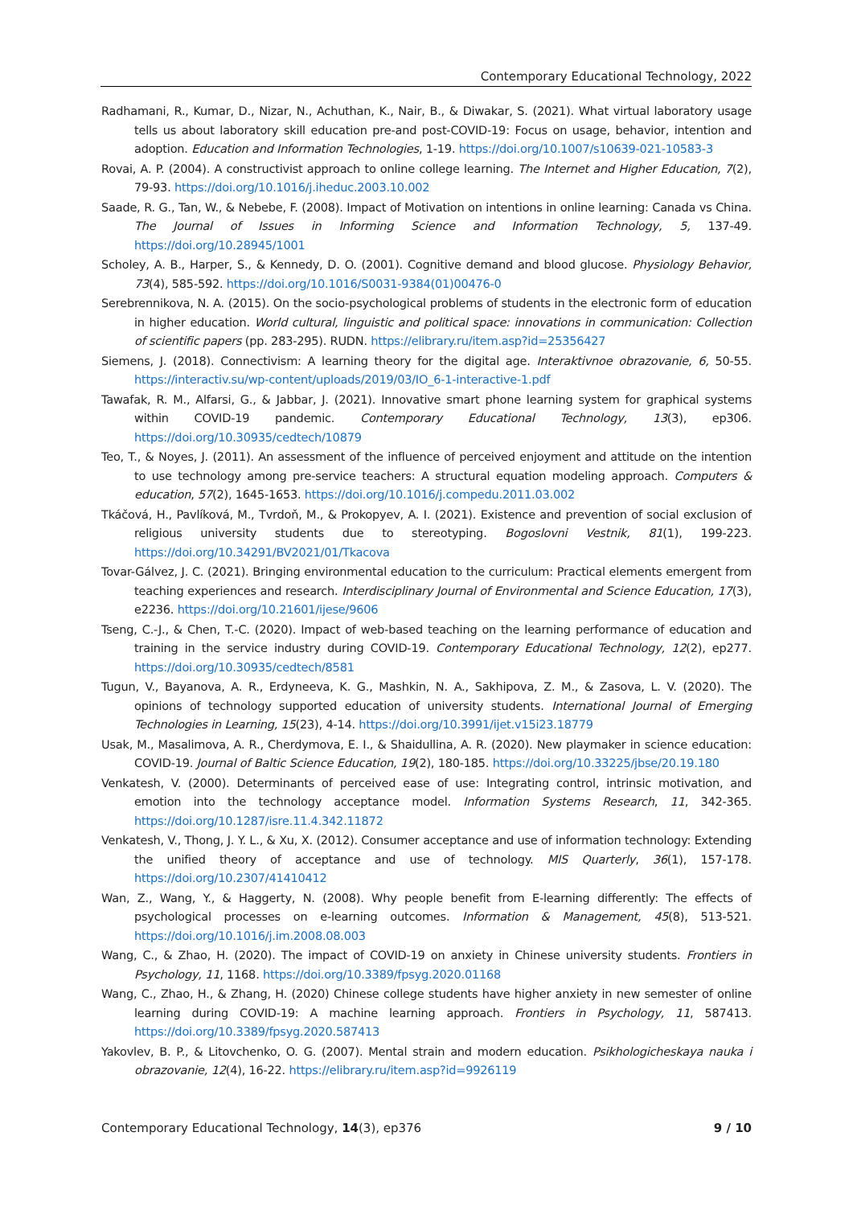Contemporary Educational Technology, 2022
Radhamani, R., Kumar, D., Nizar, N., Achuthan, K., Nair, B., & Diwakar, S. (2021). What virtual laboratory usage tells us about laboratory skill education pre-and post-COVID-19: Focus on usage, behavior, intention and adoption. Education and Information Technologies, 1-19. https://doi.org/10.1007/s10639-021-10583-3
Rovai, A. P. (2004). A constructivist approach to online college learning. The Internet and Higher Education, 7(2), 79-93. https://doi.org/10.1016/j.iheduc.2003.10.002
Saade, R. G., Tan, W., & Nebebe, F. (2008). Impact of Motivation on intentions in online learning: Canada vs China. The Journal of Issues in Informing Science and Information Technology, 5, 137-49. https://doi.org/10.28945/1001
Scholey, A. B., Harper, S., & Kennedy, D. O. (2001). Cognitive demand and blood glucose. Physiology Behavior, 73(4), 585-592. https://doi.org/10.1016/S0031-9384(01)00476-0
Serebrennikova, N. A. (2015). On the socio-psychological problems of students in the electronic form of education in higher education. World cultural, linguistic and political space: innovations in communication: Collection of scientific papers (pp. 283-295). RUDN. https://elibrary.ru/item.asp?id=25356427
Siemens, J. (2018). Connectivism: A learning theory for the digital age. Interaktivnoe obrazovanie, 6, 50-55. https://interactiv.su/wp-content/uploads/2019/03/IO_6-1-interactive-1.pdf
Tawafak, R. M., Alfarsi, G., & Jabbar, J. (2021). Innovative smart phone learning system for graphical systems within COVID-19 pandemic. Contemporary Educational Technology, 13(3), ep306. https://doi.org/10.30935/cedtech/10879
Teo, T., & Noyes, J. (2011). An assessment of the influence of perceived enjoyment and attitude on the intention to use technology among pre-service teachers: A structural equation modeling approach. Computers & education, 57(2), 1645-1653. https://doi.org/10.1016/j.compedu.2011.03.002
Tkáčová, H., Pavlíková, M., Tvrdoň, M., & Prokopyev, A. I. (2021). Existence and prevention of social exclusion of religious university students due to stereotyping. Bogoslovni Vestnik, 81(1), 199-223. https://doi.org/10.34291/BV2021/01/Tkacova
Tovar-Gálvez, J. C. (2021). Bringing environmental education to the curriculum: Practical elements emergent from teaching experiences and research. Interdisciplinary Journal of Environmental and Science Education, 17(3), e2236. https://doi.org/10.21601/ijese/9606
Tseng, C.-J., & Chen, T.-C. (2020). Impact of web-based teaching on the learning performance of education and training in the service industry during COVID-19. Contemporary Educational Technology, 12(2), ep277. https://doi.org/10.30935/cedtech/8581
Tugun, V., Bayanova, A. R., Erdyneeva, K. G., Mashkin, N. A., Sakhipova, Z. M., & Zasova, L. V. (2020). The opinions of technology supported education of university students. International Journal of Emerging Technologies in Learning, 15(23), 4-14. https://doi.org/10.3991/ijet.v15i23.18779
Usak, M., Masalimova, A. R., Cherdymova, E. I., & Shaidullina, A. R. (2020). New playmaker in science education: COVID-19. Journal of Baltic Science Education, 19(2), 180-185. https://doi.org/10.33225/jbse/20.19.180
Venkatesh, V. (2000). Determinants of perceived ease of use: Integrating control, intrinsic motivation, and emotion into the technology acceptance model. Information Systems Research, 11, 342-365. https://doi.org/10.1287/isre.11.4.342.11872
Venkatesh, V., Thong, J. Y. L., & Xu, X. (2012). Consumer acceptance and use of information technology: Extending the unified theory of acceptance and use of technology. MIS Quarterly, 36(1), 157-178. https://doi.org/10.2307/41410412
Wan, Z., Wang, Y., & Haggerty, N. (2008). Why people benefit from E-learning differently: The effects of psychological processes on e-learning outcomes. Information & Management, 45(8), 513-521. https://doi.org/10.1016/j.im.2008.08.003
Wang, C., & Zhao, H. (2020). The impact of COVID-19 on anxiety in Chinese university students. Frontiers in Psychology, 11, 1168. https://doi.org/10.3389/fpsyg.2020.01168
Wang, C., Zhao, H., & Zhang, H. (2020) Chinese college students have higher anxiety in new semester of online learning during COVID-19: A machine learning approach. Frontiers in Psychology, 11, 587413. https://doi.org/10.3389/fpsyg.2020.587413
Yakovlev, B. P., & Litovchenko, O. G. (2007). Mental strain and modern education. Psikhologicheskaya nauka i obrazovanie, 12(4), 16-22. https://elibrary.ru/item.asp?id=9926119
Contemporary Educational Technology, 14(3), ep376 9 / 10